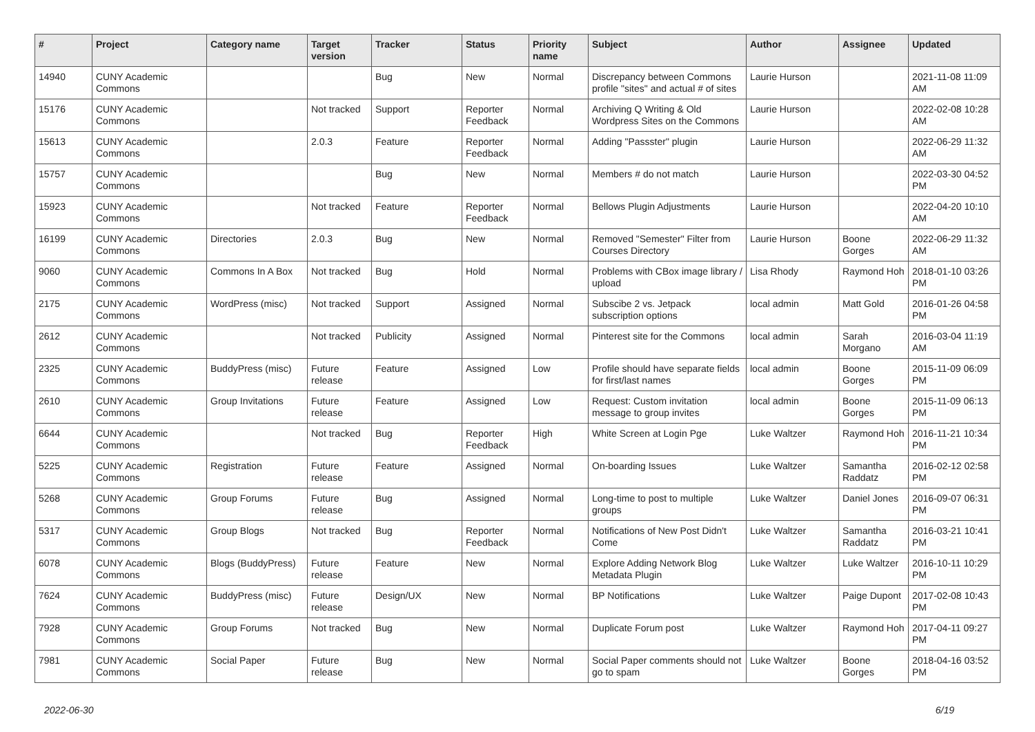| # | Project | Category name | Target version | Tracker | Status | Priority name | Subject | Author | Assignee | Updated |
| --- | --- | --- | --- | --- | --- | --- | --- | --- | --- | --- |
| 14940 | CUNY Academic Commons | | | Bug | New | Normal | Discrepancy between Commons profile "sites" and actual # of sites | Laurie Hurson | | 2021-11-08 11:09 AM |
| 15176 | CUNY Academic Commons | | Not tracked | Support | Reporter Feedback | Normal | Archiving Q Writing & Old Wordpress Sites on the Commons | Laurie Hurson | | 2022-02-08 10:28 AM |
| 15613 | CUNY Academic Commons | | 2.0.3 | Feature | Reporter Feedback | Normal | Adding "Passster" plugin | Laurie Hurson | | 2022-06-29 11:32 AM |
| 15757 | CUNY Academic Commons | | | Bug | New | Normal | Members # do not match | Laurie Hurson | | 2022-03-30 04:52 PM |
| 15923 | CUNY Academic Commons | | Not tracked | Feature | Reporter Feedback | Normal | Bellows Plugin Adjustments | Laurie Hurson | | 2022-04-20 10:10 AM |
| 16199 | CUNY Academic Commons | Directories | 2.0.3 | Bug | New | Normal | Removed "Semester" Filter from Courses Directory | Laurie Hurson | Boone Gorges | 2022-06-29 11:32 AM |
| 9060 | CUNY Academic Commons | Commons In A Box | Not tracked | Bug | Hold | Normal | Problems with CBox image library / upload | Lisa Rhody | Raymond Hoh | 2018-01-10 03:26 PM |
| 2175 | CUNY Academic Commons | WordPress (misc) | Not tracked | Support | Assigned | Normal | Subscibe 2 vs. Jetpack subscription options | local admin | Matt Gold | 2016-01-26 04:58 PM |
| 2612 | CUNY Academic Commons | | Not tracked | Publicity | Assigned | Normal | Pinterest site for the Commons | local admin | Sarah Morgano | 2016-03-04 11:19 AM |
| 2325 | CUNY Academic Commons | BuddyPress (misc) | Future release | Feature | Assigned | Low | Profile should have separate fields for first/last names | local admin | Boone Gorges | 2015-11-09 06:09 PM |
| 2610 | CUNY Academic Commons | Group Invitations | Future release | Feature | Assigned | Low | Request: Custom invitation message to group invites | local admin | Boone Gorges | 2015-11-09 06:13 PM |
| 6644 | CUNY Academic Commons | | Not tracked | Bug | Reporter Feedback | High | White Screen at Login Pge | Luke Waltzer | Raymond Hoh | 2016-11-21 10:34 PM |
| 5225 | CUNY Academic Commons | Registration | Future release | Feature | Assigned | Normal | On-boarding Issues | Luke Waltzer | Samantha Raddatz | 2016-02-12 02:58 PM |
| 5268 | CUNY Academic Commons | Group Forums | Future release | Bug | Assigned | Normal | Long-time to post to multiple groups | Luke Waltzer | Daniel Jones | 2016-09-07 06:31 PM |
| 5317 | CUNY Academic Commons | Group Blogs | Not tracked | Bug | Reporter Feedback | Normal | Notifications of New Post Didn't Come | Luke Waltzer | Samantha Raddatz | 2016-03-21 10:41 PM |
| 6078 | CUNY Academic Commons | Blogs (BuddyPress) | Future release | Feature | New | Normal | Explore Adding Network Blog Metadata Plugin | Luke Waltzer | Luke Waltzer | 2016-10-11 10:29 PM |
| 7624 | CUNY Academic Commons | BuddyPress (misc) | Future release | Design/UX | New | Normal | BP Notifications | Luke Waltzer | Paige Dupont | 2017-02-08 10:43 PM |
| 7928 | CUNY Academic Commons | Group Forums | Not tracked | Bug | New | Normal | Duplicate Forum post | Luke Waltzer | Raymond Hoh | 2017-04-11 09:27 PM |
| 7981 | CUNY Academic Commons | Social Paper | Future release | Bug | New | Normal | Social Paper comments should not go to spam | Luke Waltzer | Boone Gorges | 2018-04-16 03:52 PM |
2022-06-30 6/19